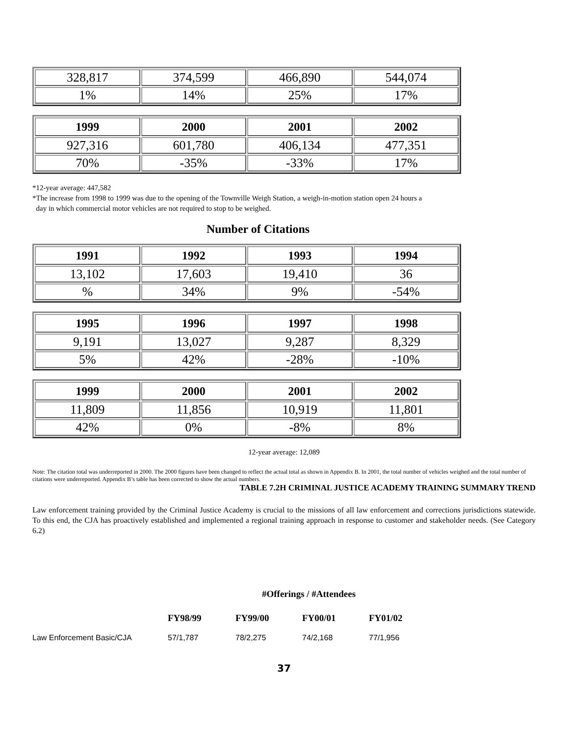| 328,817 | 374,599 | 466,890 | 544,074 |
| 1% | 14% | 25% | 17% |
| 1999 | 2000 | 2001 | 2002 |
| 927,316 | 601,780 | 406,134 | 477,351 |
| 70% | -35% | -33% | 17% |
*12-year average: 447,582
*The increase from 1998 to 1999 was due to the opening of the Townville Weigh Station, a weigh-in-motion station open 24 hours a
day in which commercial motor vehicles are not required to stop to be weighed.
Number of Citations
| 1991 | 1992 | 1993 | 1994 |
| 13,102 | 17,603 | 19,410 | 36 |
| % | 34% | 9% | -54% |
| 1995 | 1996 | 1997 | 1998 |
| 9,191 | 13,027 | 9,287 | 8,329 |
| 5% | 42% | -28% | -10% |
| 1999 | 2000 | 2001 | 2002 |
| 11,809 | 11,856 | 10,919 | 11,801 |
| 42% | 0% | -8% | 8% |
12-year average: 12,089
Note: The citation total was underreported in 2000. The 2000 figures have been changed to reflect the actual total as shown in Appendix B. In 2001, the total number of vehicles weighed and the total number of citations were underreported. Appendix B’s table has been corrected to show the actual numbers.
TABLE 7.2H CRIMINAL JUSTICE ACADEMY TRAINING SUMMARY TREND
Law enforcement training provided by the Criminal Justice Academy is crucial to the missions of all law enforcement and corrections jurisdictions statewide. To this end, the CJA has proactively established and implemented a regional training approach in response to customer and stakeholder needs. (See Category 6.2)
#Offerings / #Attendees
| | FY98/99 | FY99/00 | FY00/01 | FY01/02 |
| Law Enforcement Basic/CJA | 57/1,787 | 78/2,275 | 74/2,168 | 77/1,956 |
37